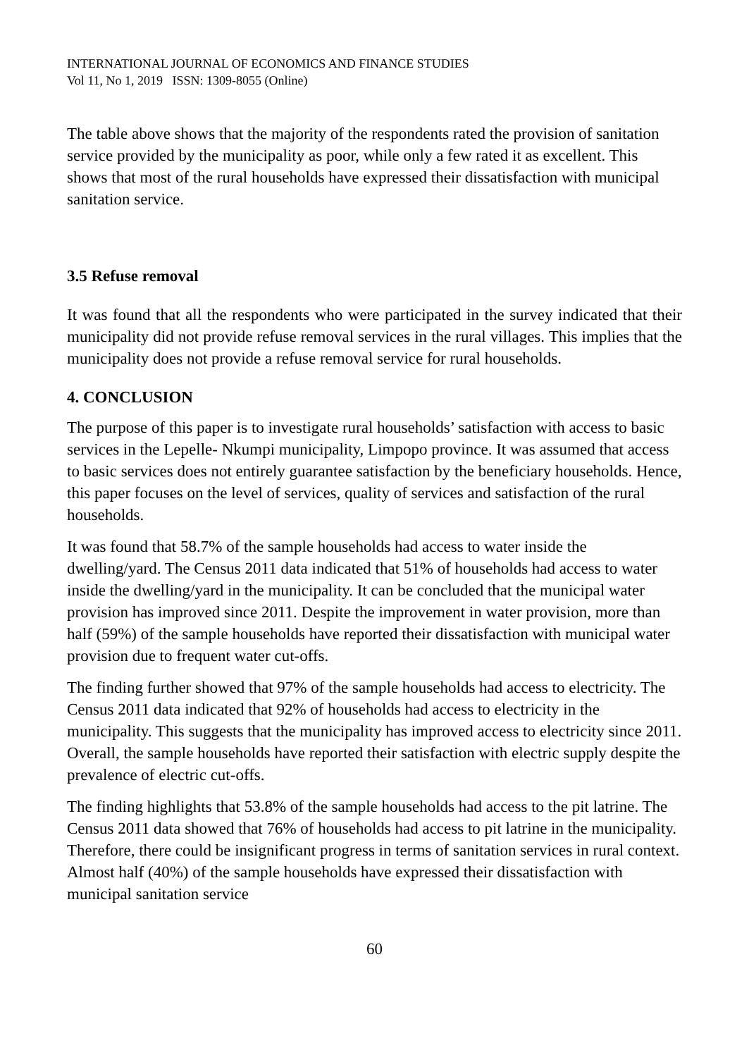INTERNATIONAL JOURNAL OF ECONOMICS AND FINANCE STUDIES
Vol 11, No 1, 2019 ISSN: 1309-8055 (Online)
The table above shows that the majority of the respondents rated the provision of sanitation service provided by the municipality as poor, while only a few rated it as excellent. This shows that most of the rural households have expressed their dissatisfaction with municipal sanitation service.
3.5 Refuse removal
It was found that all the respondents who were participated in the survey indicated that their municipality did not provide refuse removal services in the rural villages. This implies that the municipality does not provide a refuse removal service for rural households.
4. CONCLUSION
The purpose of this paper is to investigate rural households’ satisfaction with access to basic services in the Lepelle- Nkumpi municipality, Limpopo province. It was assumed that access to basic services does not entirely guarantee satisfaction by the beneficiary households. Hence, this paper focuses on the level of services, quality of services and satisfaction of the rural households.
It was found that 58.7% of the sample households had access to water inside the dwelling/yard. The Census 2011 data indicated that 51% of households had access to water inside the dwelling/yard in the municipality. It can be concluded that the municipal water provision has improved since 2011. Despite the improvement in water provision, more than half (59%) of the sample households have reported their dissatisfaction with municipal water provision due to frequent water cut-offs.
The finding further showed that 97% of the sample households had access to electricity. The Census 2011 data indicated that 92% of households had access to electricity in the municipality. This suggests that the municipality has improved access to electricity since 2011. Overall, the sample households have reported their satisfaction with electric supply despite the prevalence of electric cut-offs.
The finding highlights that 53.8% of the sample households had access to the pit latrine. The Census 2011 data showed that 76% of households had access to pit latrine in the municipality. Therefore, there could be insignificant progress in terms of sanitation services in rural context. Almost half (40%) of the sample households have expressed their dissatisfaction with municipal sanitation service
60